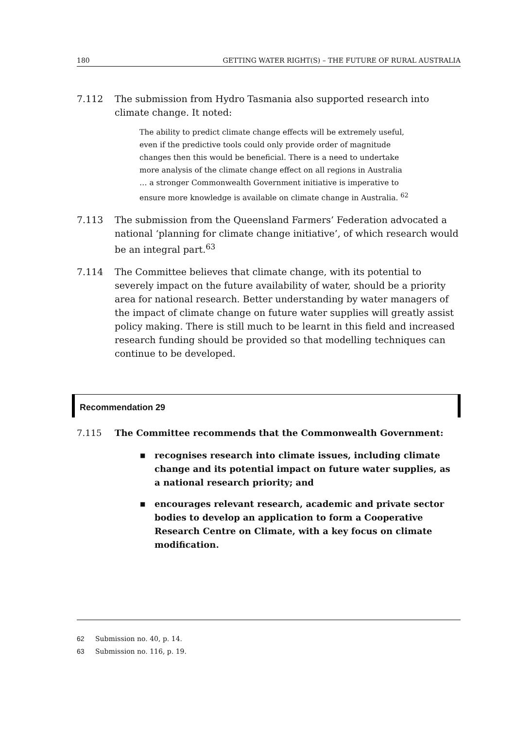180 GETTING WATER RIGHT(S) – THE FUTURE OF RURAL AUSTRALIA
7.112 The submission from Hydro Tasmania also supported research into climate change. It noted:
The ability to predict climate change effects will be extremely useful, even if the predictive tools could only provide order of magnitude changes then this would be beneficial. There is a need to undertake more analysis of the climate change effect on all regions in Australia … a stronger Commonwealth Government initiative is imperative to ensure more knowledge is available on climate change in Australia. <sup>62</sup>
7.113 The submission from the Queensland Farmers’ Federation advocated a national ‘planning for climate change initiative’, of which research would be an integral part.<sup>63</sup>
7.114 The Committee believes that climate change, with its potential to severely impact on the future availability of water, should be a priority area for national research. Better understanding by water managers of the impact of climate change on future water supplies will greatly assist policy making. There is still much to be learnt in this field and increased research funding should be provided so that modelling techniques can continue to be developed.
Recommendation 29
7.115 The Committee recommends that the Commonwealth Government:
■
recognises research into climate issues, including climate change and its potential impact on future water supplies, as a national research priority; and
■
encourages relevant research, academic and private sector bodies to develop an application to form a Cooperative Research Centre on Climate, with a key focus on climate modification.
62 Submission no. 40, p. 14.
63 Submission no. 116, p. 19.